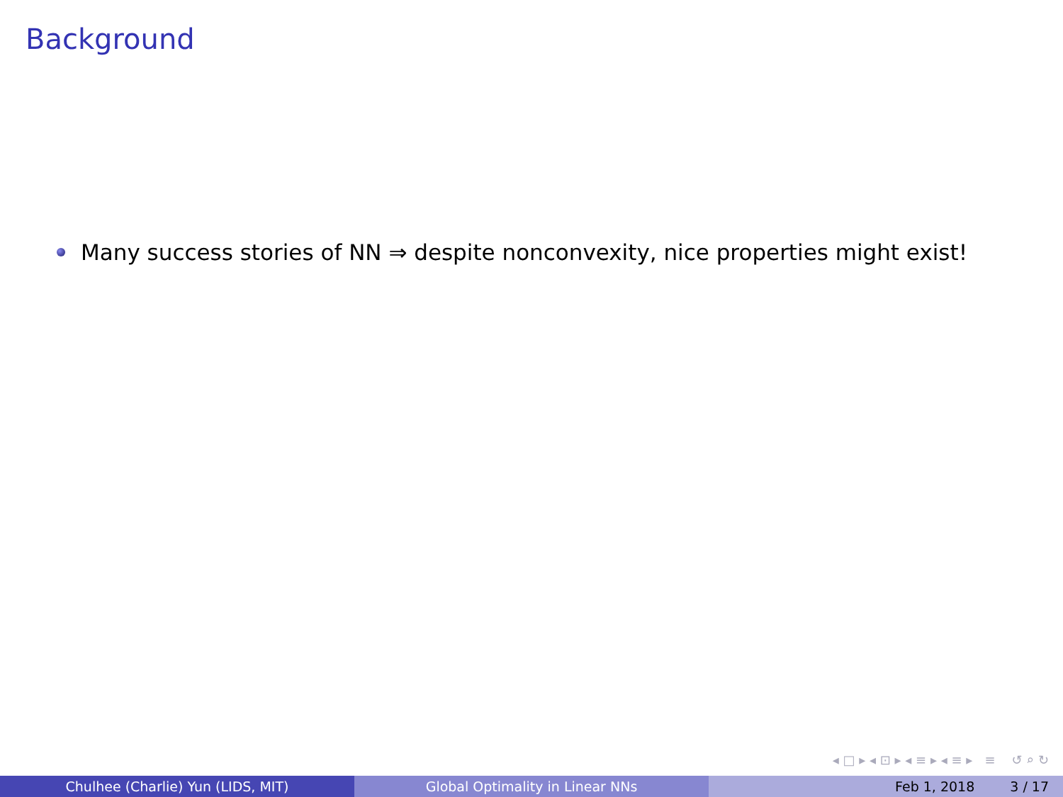Background
Many success stories of NN ⇒ despite nonconvexity, nice properties might exist!
◂ □ ▸ ◂ ⊡ ▸ ◂ ≡ ▸ ◂ ≡ ▸ ≡ ↺ ⌕ ↻
Chulhee (Charlie) Yun (LIDS, MIT) Global Optimality in Linear NNs Feb 1, 2018 3 / 17